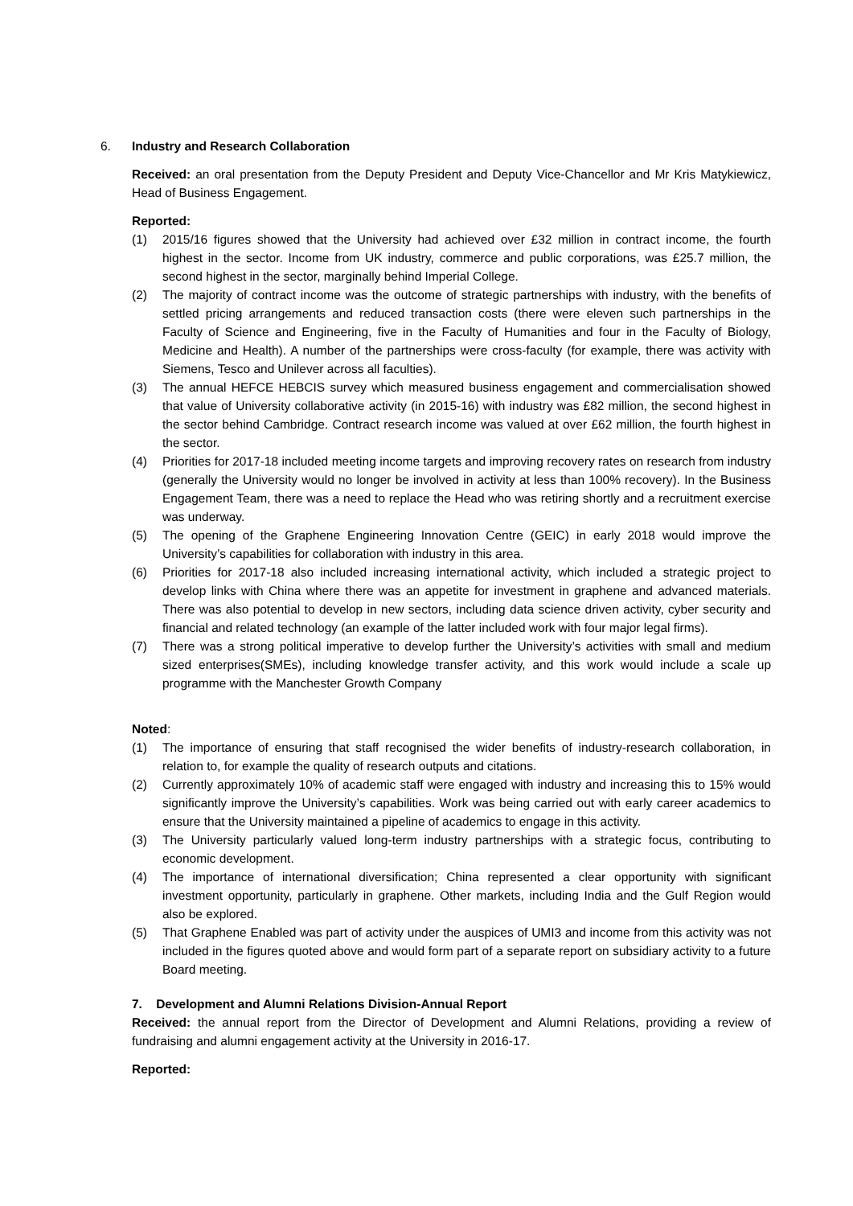6. Industry and Research Collaboration
Received: an oral presentation from the Deputy President and Deputy Vice-Chancellor and Mr Kris Matykiewicz, Head of Business Engagement.
Reported:
(1) 2015/16 figures showed that the University had achieved over £32 million in contract income, the fourth highest in the sector. Income from UK industry, commerce and public corporations, was £25.7 million, the second highest in the sector, marginally behind Imperial College.
(2) The majority of contract income was the outcome of strategic partnerships with industry, with the benefits of settled pricing arrangements and reduced transaction costs (there were eleven such partnerships in the Faculty of Science and Engineering, five in the Faculty of Humanities and four in the Faculty of Biology, Medicine and Health). A number of the partnerships were cross-faculty (for example, there was activity with Siemens, Tesco and Unilever across all faculties).
(3) The annual HEFCE HEBCIS survey which measured business engagement and commercialisation showed that value of University collaborative activity (in 2015-16) with industry was £82 million, the second highest in the sector behind Cambridge. Contract research income was valued at over £62 million, the fourth highest in the sector.
(4) Priorities for 2017-18 included meeting income targets and improving recovery rates on research from industry (generally the University would no longer be involved in activity at less than 100% recovery). In the Business Engagement Team, there was a need to replace the Head who was retiring shortly and a recruitment exercise was underway.
(5) The opening of the Graphene Engineering Innovation Centre (GEIC) in early 2018 would improve the University’s capabilities for collaboration with industry in this area.
(6) Priorities for 2017-18 also included increasing international activity, which included a strategic project to develop links with China where there was an appetite for investment in graphene and advanced materials. There was also potential to develop in new sectors, including data science driven activity, cyber security and financial and related technology (an example of the latter included work with four major legal firms).
(7) There was a strong political imperative to develop further the University’s activities with small and medium sized enterprises(SMEs), including knowledge transfer activity, and this work would include a scale up programme with the Manchester Growth Company
Noted:
(1) The importance of ensuring that staff recognised the wider benefits of industry-research collaboration, in relation to, for example the quality of research outputs and citations.
(2) Currently approximately 10% of academic staff were engaged with industry and increasing this to 15% would significantly improve the University’s capabilities. Work was being carried out with early career academics to ensure that the University maintained a pipeline of academics to engage in this activity.
(3) The University particularly valued long-term industry partnerships with a strategic focus, contributing to economic development.
(4) The importance of international diversification; China represented a clear opportunity with significant investment opportunity, particularly in graphene. Other markets, including India and the Gulf Region would also be explored.
(5) That Graphene Enabled was part of activity under the auspices of UMI3 and income from this activity was not included in the figures quoted above and would form part of a separate report on subsidiary activity to a future Board meeting.
7. Development and Alumni Relations Division-Annual Report
Received: the annual report from the Director of Development and Alumni Relations, providing a review of fundraising and alumni engagement activity at the University in 2016-17.
Reported: